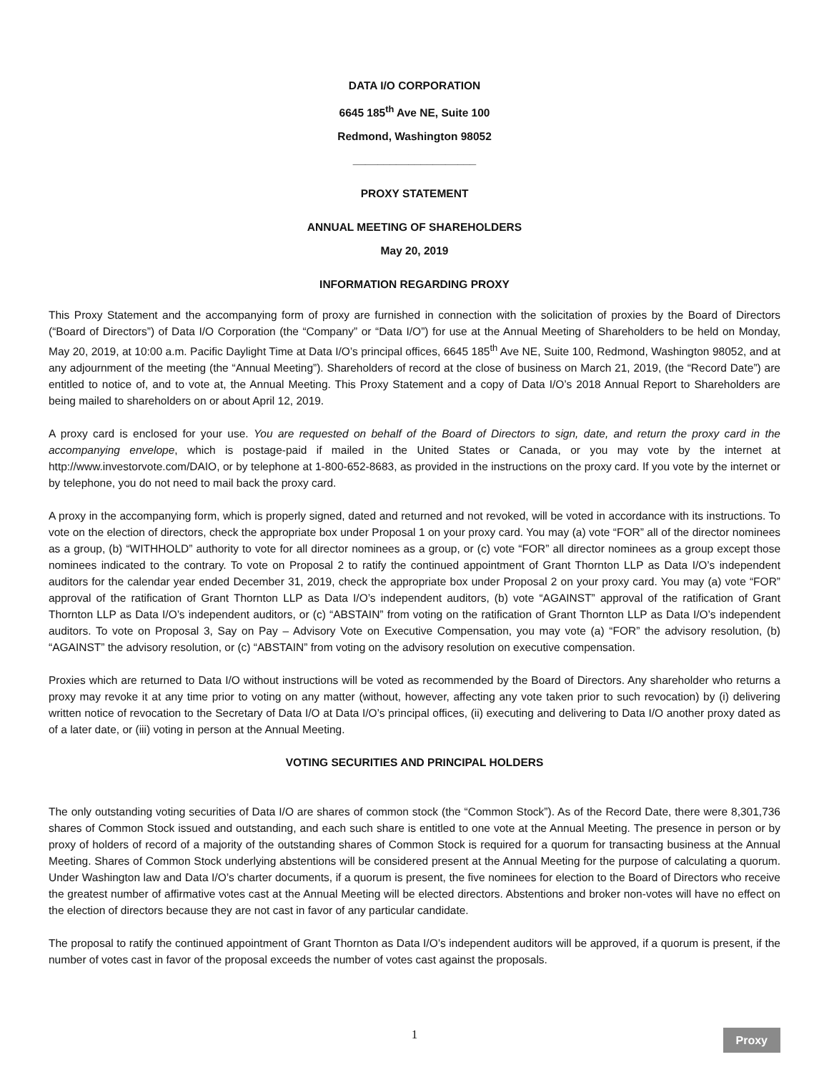DATA I/O CORPORATION
6645 185<sup>th</sup> Ave NE, Suite 100
Redmond, Washington 98052
____________________
PROXY STATEMENT
ANNUAL MEETING OF SHAREHOLDERS
May 20, 2019
INFORMATION REGARDING PROXY
This Proxy Statement and the accompanying form of proxy are furnished in connection with the solicitation of proxies by the Board of Directors (“Board of Directors”) of Data I/O Corporation (the “Company” or “Data I/O”) for use at the Annual Meeting of Shareholders to be held on Monday, May 20, 2019, at 10:00 a.m. Pacific Daylight Time at Data I/O’s principal offices, 6645 185<sup>th</sup> Ave NE, Suite 100, Redmond, Washington 98052, and at any adjournment of the meeting (the “Annual Meeting”). Shareholders of record at the close of business on March 21, 2019, (the “Record Date”) are entitled to notice of, and to vote at, the Annual Meeting. This Proxy Statement and a copy of Data I/O’s 2018 Annual Report to Shareholders are being mailed to shareholders on or about April 12, 2019.
A proxy card is enclosed for your use. You are requested on behalf of the Board of Directors to sign, date, and return the proxy card in the accompanying envelope, which is postage-paid if mailed in the United States or Canada, or you may vote by the internet at http://www.investorvote.com/DAIO, or by telephone at 1-800-652-8683, as provided in the instructions on the proxy card. If you vote by the internet or by telephone, you do not need to mail back the proxy card.
A proxy in the accompanying form, which is properly signed, dated and returned and not revoked, will be voted in accordance with its instructions. To vote on the election of directors, check the appropriate box under Proposal 1 on your proxy card. You may (a) vote “FOR” all of the director nominees as a group, (b) “WITHHOLD” authority to vote for all director nominees as a group, or (c) vote “FOR” all director nominees as a group except those nominees indicated to the contrary. To vote on Proposal 2 to ratify the continued appointment of Grant Thornton LLP as Data I/O’s independent auditors for the calendar year ended December 31, 2019, check the appropriate box under Proposal 2 on your proxy card. You may (a) vote “FOR” approval of the ratification of Grant Thornton LLP as Data I/O’s independent auditors, (b) vote “AGAINST” approval of the ratification of Grant Thornton LLP as Data I/O’s independent auditors, or (c) “ABSTAIN” from voting on the ratification of Grant Thornton LLP as Data I/O’s independent auditors. To vote on Proposal 3, Say on Pay – Advisory Vote on Executive Compensation, you may vote (a) “FOR” the advisory resolution, (b) “AGAINST” the advisory resolution, or (c) “ABSTAIN” from voting on the advisory resolution on executive compensation.
Proxies which are returned to Data I/O without instructions will be voted as recommended by the Board of Directors. Any shareholder who returns a proxy may revoke it at any time prior to voting on any matter (without, however, affecting any vote taken prior to such revocation) by (i) delivering written notice of revocation to the Secretary of Data I/O at Data I/O’s principal offices, (ii) executing and delivering to Data I/O another proxy dated as of a later date, or (iii) voting in person at the Annual Meeting.
VOTING SECURITIES AND PRINCIPAL HOLDERS
The only outstanding voting securities of Data I/O are shares of common stock (the “Common Stock”). As of the Record Date, there were 8,301,736 shares of Common Stock issued and outstanding, and each such share is entitled to one vote at the Annual Meeting. The presence in person or by proxy of holders of record of a majority of the outstanding shares of Common Stock is required for a quorum for transacting business at the Annual Meeting. Shares of Common Stock underlying abstentions will be considered present at the Annual Meeting for the purpose of calculating a quorum. Under Washington law and Data I/O’s charter documents, if a quorum is present, the five nominees for election to the Board of Directors who receive the greatest number of affirmative votes cast at the Annual Meeting will be elected directors. Abstentions and broker non-votes will have no effect on the election of directors because they are not cast in favor of any particular candidate.
The proposal to ratify the continued appointment of Grant Thornton as Data I/O’s independent auditors will be approved, if a quorum is present, if the number of votes cast in favor of the proposal exceeds the number of votes cast against the proposals.
1
Proxy